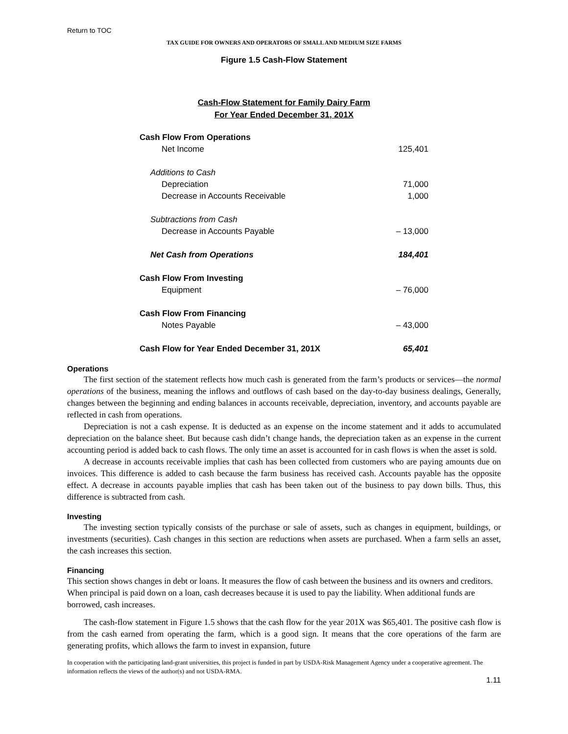Return to TOC
TAX GUIDE FOR OWNERS AND OPERATORS OF SMALL AND MEDIUM SIZE FARMS
Figure 1.5 Cash-Flow Statement
Cash-Flow Statement for Family Dairy Farm
For Year Ended December 31, 201X
| Cash Flow From Operations | |
| Net Income | 125,401 |
| Additions to Cash | |
| Depreciation | 71,000 |
| Decrease in Accounts Receivable | 1,000 |
| Subtractions from Cash | |
| Decrease in Accounts Payable | – 13,000 |
| Net Cash from Operations | 184,401 |
| Cash Flow From Investing | |
| Equipment | – 76,000 |
| Cash Flow From Financing | |
| Notes Payable | – 43,000 |
| Cash Flow for Year Ended December 31, 201X | 65,401 |
Operations
The first section of the statement reflects how much cash is generated from the farm’s products or services—the normal operations of the business, meaning the inflows and outflows of cash based on the day-to-day business dealings, Generally, changes between the beginning and ending balances in accounts receivable, depreciation, inventory, and accounts payable are reflected in cash from operations.
Depreciation is not a cash expense. It is deducted as an expense on the income statement and it adds to accumulated depreciation on the balance sheet. But because cash didn’t change hands, the depreciation taken as an expense in the current accounting period is added back to cash flows. The only time an asset is accounted for in cash flows is when the asset is sold.
A decrease in accounts receivable implies that cash has been collected from customers who are paying amounts due on invoices. This difference is added to cash because the farm business has received cash. Accounts payable has the opposite effect. A decrease in accounts payable implies that cash has been taken out of the business to pay down bills. Thus, this difference is subtracted from cash.
Investing
The investing section typically consists of the purchase or sale of assets, such as changes in equipment, buildings, or investments (securities). Cash changes in this section are reductions when assets are purchased. When a farm sells an asset, the cash increases this section.
Financing
This section shows changes in debt or loans. It measures the flow of cash between the business and its owners and creditors. When principal is paid down on a loan, cash decreases because it is used to pay the liability. When additional funds are borrowed, cash increases.
The cash-flow statement in Figure 1.5 shows that the cash flow for the year 201X was $65,401. The positive cash flow is from the cash earned from operating the farm, which is a good sign. It means that the core operations of the farm are generating profits, which allows the farm to invest in expansion, future
In cooperation with the participating land-grant universities, this project is funded in part by USDA-Risk Management Agency under a cooperative agreement. The information reflects the views of the author(s) and not USDA-RMA.
1.11